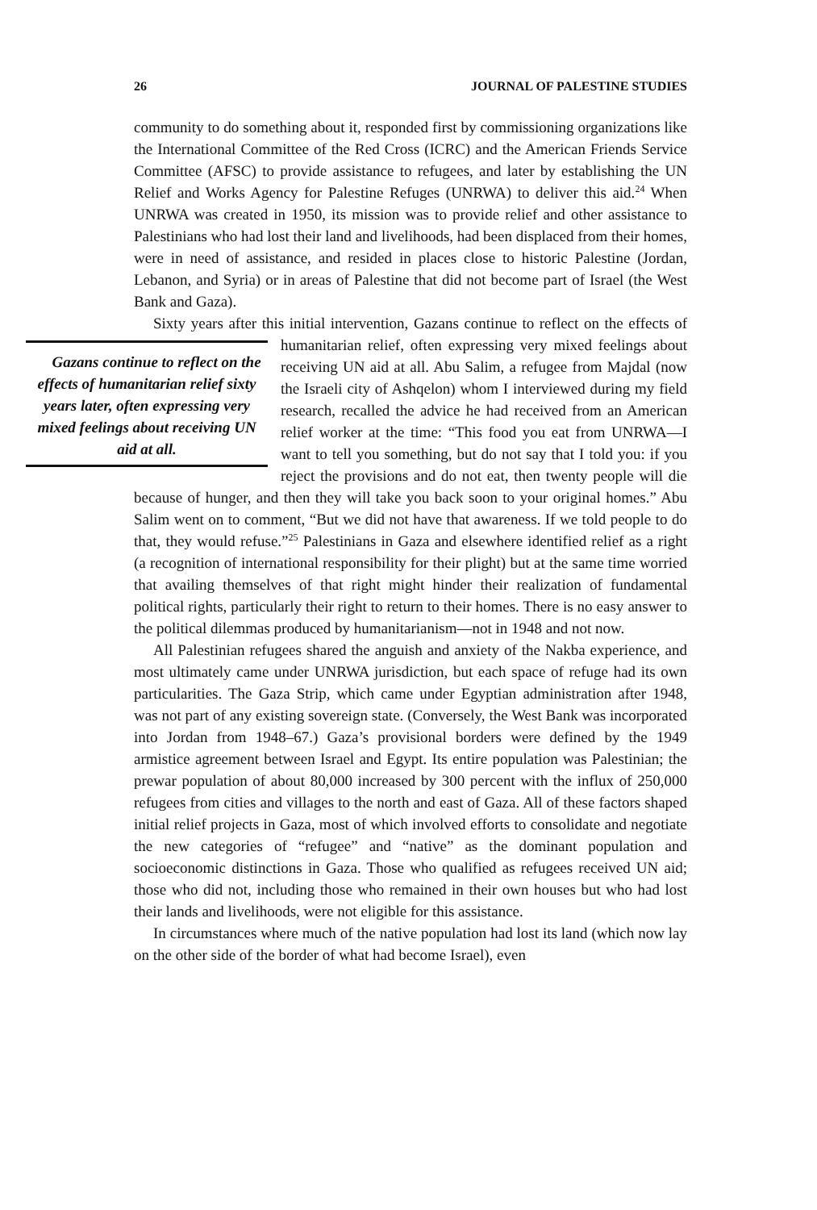26 JOURNAL OF PALESTINE STUDIES
community to do something about it, responded first by commissioning organizations like the International Committee of the Red Cross (ICRC) and the American Friends Service Committee (AFSC) to provide assistance to refugees, and later by establishing the UN Relief and Works Agency for Palestine Refuges (UNRWA) to deliver this aid.<sup>24</sup> When UNRWA was created in 1950, its mission was to provide relief and other assistance to Palestinians who had lost their land and livelihoods, had been displaced from their homes, were in need of assistance, and resided in places close to historic Palestine (Jordan, Lebanon, and Syria) or in areas of Palestine that did not become part of Israel (the West Bank and Gaza).
Sixty years after this initial intervention, Gazans continue to reflect on the effects of humanitarian relief, often expressing very mixed feelings about Gazans continue to reflect on the effects of humanitarian relief sixty years later, often expressing very mixed feelings about receiving UN aid at all. receiving UN aid at all. Abu Salim, a refugee from Majdal (now the Israeli city of Ashqelon) whom I interviewed during my field research, recalled the advice he had received from an American relief worker at the time: “This food you eat from UNRWA—I want to tell you something, but do not say that I told you: if you reject the provisions and do not eat, then twenty people will die because of hunger, and then they will take you back soon to your original homes.” Abu Salim went on to comment, “But we did not have that awareness. If we told people to do that, they would refuse.”<sup>25</sup> Palestinians in Gaza and elsewhere identified relief as a right (a recognition of international responsibility for their plight) but at the same time worried that availing themselves of that right might hinder their realization of fundamental political rights, particularly their right to return to their homes. There is no easy answer to the political dilemmas produced by humanitarianism—not in 1948 and not now.
All Palestinian refugees shared the anguish and anxiety of the Nakba experience, and most ultimately came under UNRWA jurisdiction, but each space of refuge had its own particularities. The Gaza Strip, which came under Egyptian administration after 1948, was not part of any existing sovereign state. (Conversely, the West Bank was incorporated into Jordan from 1948–67.) Gaza’s provisional borders were defined by the 1949 armistice agreement between Israel and Egypt. Its entire population was Palestinian; the prewar population of about 80,000 increased by 300 percent with the influx of 250,000 refugees from cities and villages to the north and east of Gaza. All of these factors shaped initial relief projects in Gaza, most of which involved efforts to consolidate and negotiate the new categories of “refugee” and “native” as the dominant population and socioeconomic distinctions in Gaza. Those who qualified as refugees received UN aid; those who did not, including those who remained in their own houses but who had lost their lands and livelihoods, were not eligible for this assistance.
In circumstances where much of the native population had lost its land (which now lay on the other side of the border of what had become Israel), even